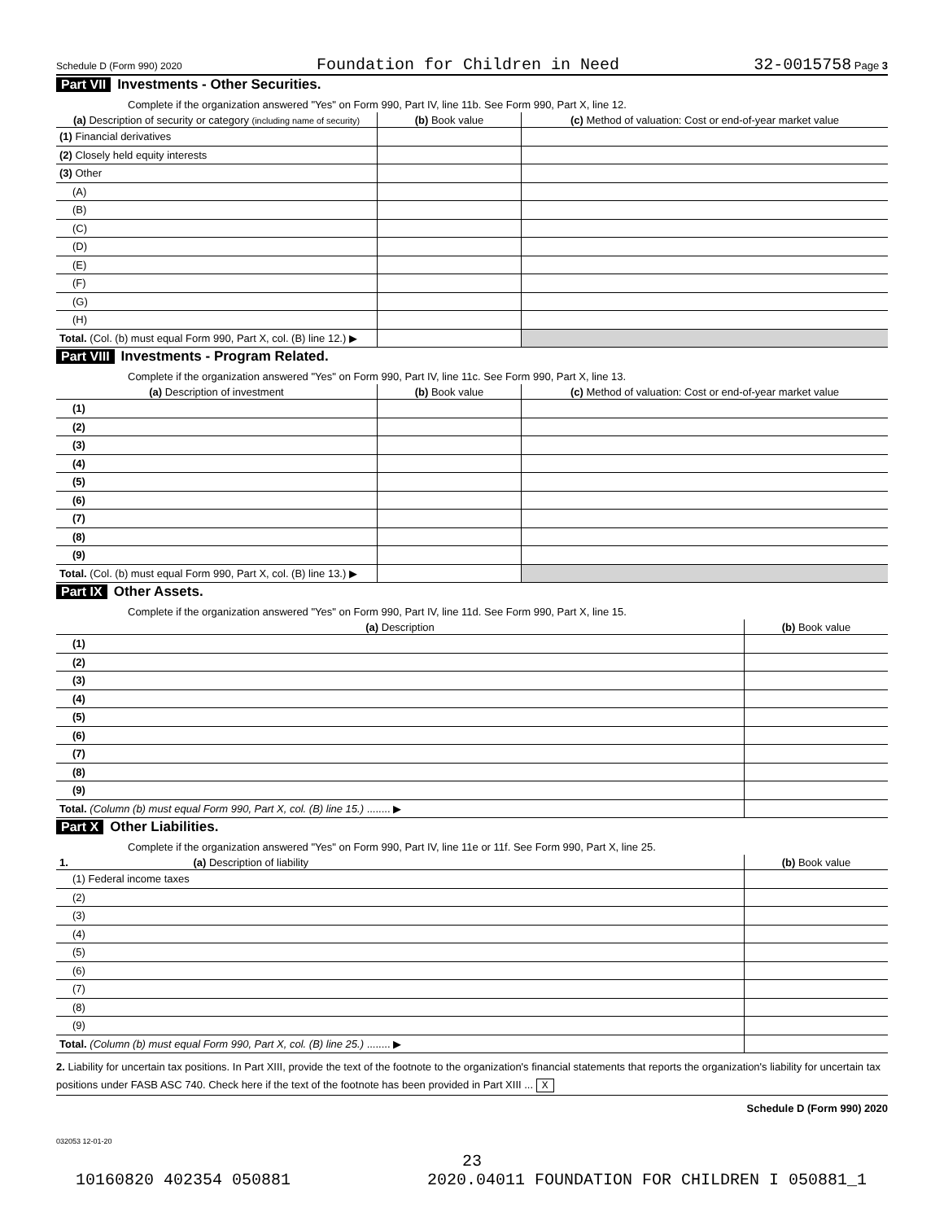Schedule D (Form 990) 2020 Foundation for Children in Need 32-0015758 Page 3
Part VII Investments - Other Securities.
Complete if the organization answered "Yes" on Form 990, Part IV, line 11b. See Form 990, Part X, line 12.
| (a) Description of security or category (including name of security) | (b) Book value | (c) Method of valuation: Cost or end-of-year market value |
| --- | --- | --- |
| (1) Financial derivatives | | |
| (2) Closely held equity interests | | |
| (3) Other | | |
| (A) | | |
| (B) | | |
| (C) | | |
| (D) | | |
| (E) | | |
| (F) | | |
| (G) | | |
| (H) | | |
| Total. (Col. (b) must equal Form 990, Part X, col. (B) line 12.) ▶ | | |
Part VIII Investments - Program Related.
Complete if the organization answered "Yes" on Form 990, Part IV, line 11c. See Form 990, Part X, line 13.
| (a) Description of investment | (b) Book value | (c) Method of valuation: Cost or end-of-year market value |
| --- | --- | --- |
| (1) | | |
| (2) | | |
| (3) | | |
| (4) | | |
| (5) | | |
| (6) | | |
| (7) | | |
| (8) | | |
| (9) | | |
| Total. (Col. (b) must equal Form 990, Part X, col. (B) line 13.) ▶ | | |
Part IX Other Assets.
Complete if the organization answered "Yes" on Form 990, Part IV, line 11d. See Form 990, Part X, line 15.
| (a) Description | (b) Book value |
| --- | --- |
| (1) | |
| (2) | |
| (3) | |
| (4) | |
| (5) | |
| (6) | |
| (7) | |
| (8) | |
| (9) | |
| Total. (Column (b) must equal Form 990, Part X, col. (B) line 15.) ........ ▶ | |
Part X Other Liabilities.
Complete if the organization answered "Yes" on Form 990, Part IV, line 11e or 11f. See Form 990, Part X, line 25.
| 1. (a) Description of liability | (b) Book value |
| --- | --- |
| (1) Federal income taxes | |
| (2) | |
| (3) | |
| (4) | |
| (5) | |
| (6) | |
| (7) | |
| (8) | |
| (9) | |
| Total. (Column (b) must equal Form 990, Part X, col. (B) line 25.) ........ ▶ | |
2. Liability for uncertain tax positions. In Part XIII, provide the text of the footnote to the organization's financial statements that reports the organization's liability for uncertain tax positions under FASB ASC 740. Check here if the text of the footnote has been provided in Part XIII ... X
Schedule D (Form 990) 2020
032053 12-01-20
23
10160820 402354 050881 2020.04011 FOUNDATION FOR CHILDREN I 050881_1